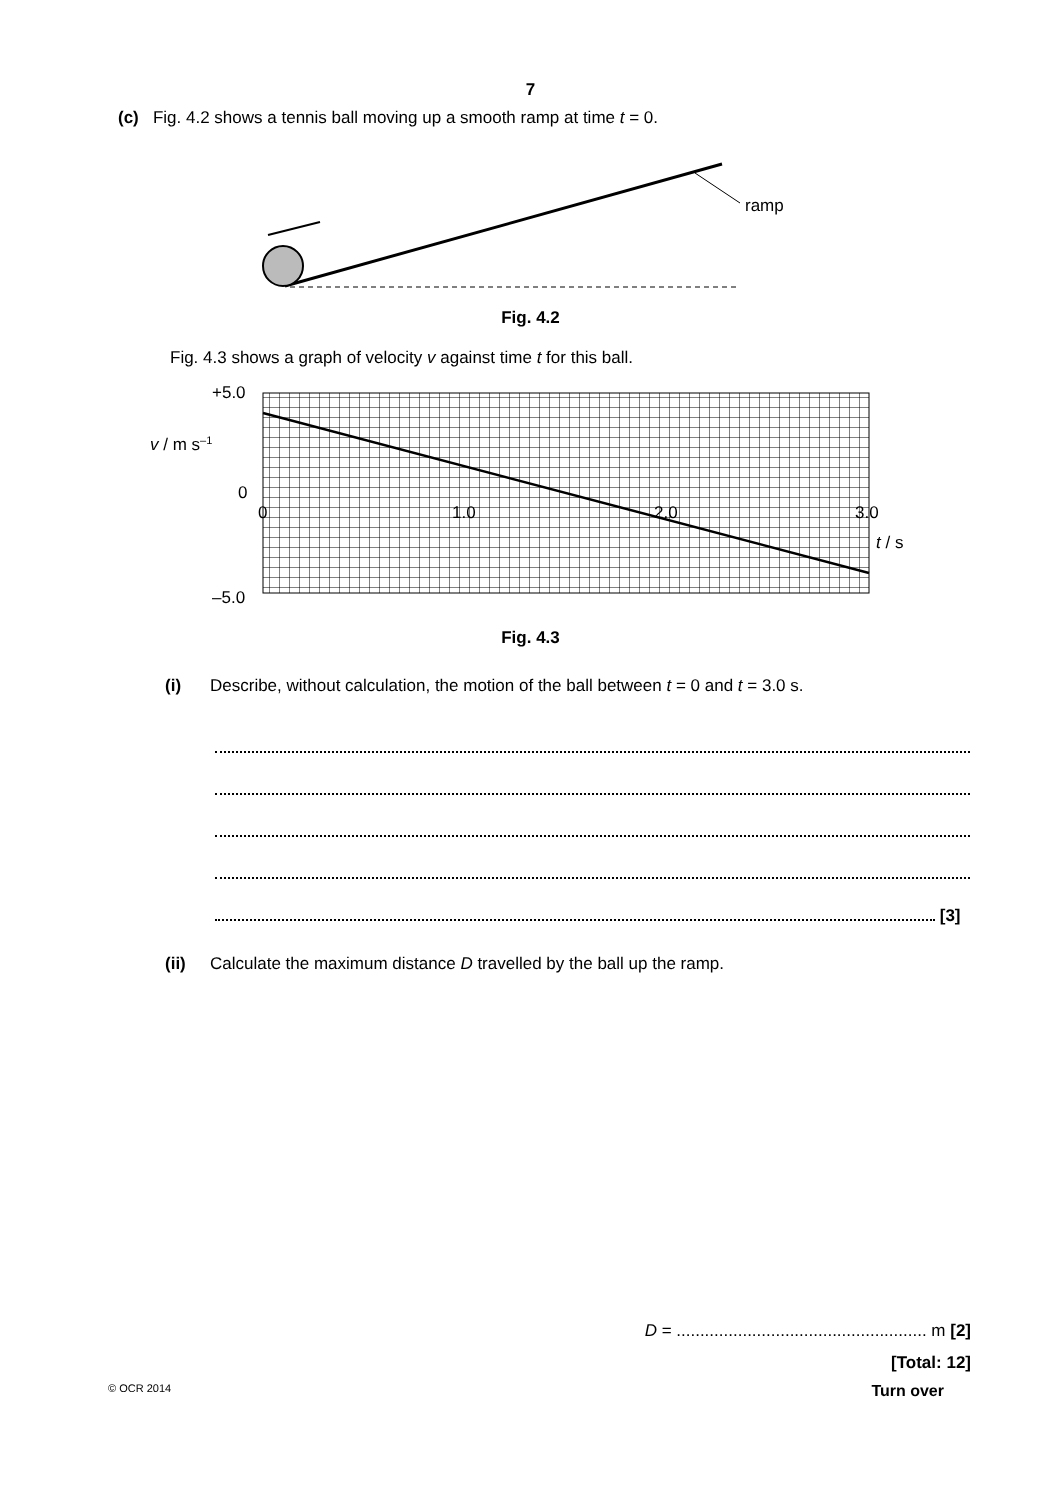7
(c) Fig. 4.2 shows a tennis ball moving up a smooth ramp at time t = 0.
ramp
Fig. 4.2
Fig. 4.3 shows a graph of velocity v against time t for this ball.
+5.0
0
–5.0
v / m s–1
0
1.0
2.0
3.0
t / s
Fig. 4.3
(i) Describe, without calculation, the motion of the ball between t = 0 and t = 3.0 s.
[3]
(ii) Calculate the maximum distance D travelled by the ball up the ramp.
D = ..................................................... m [2]
[Total: 12]
© OCR 2014 Turn over